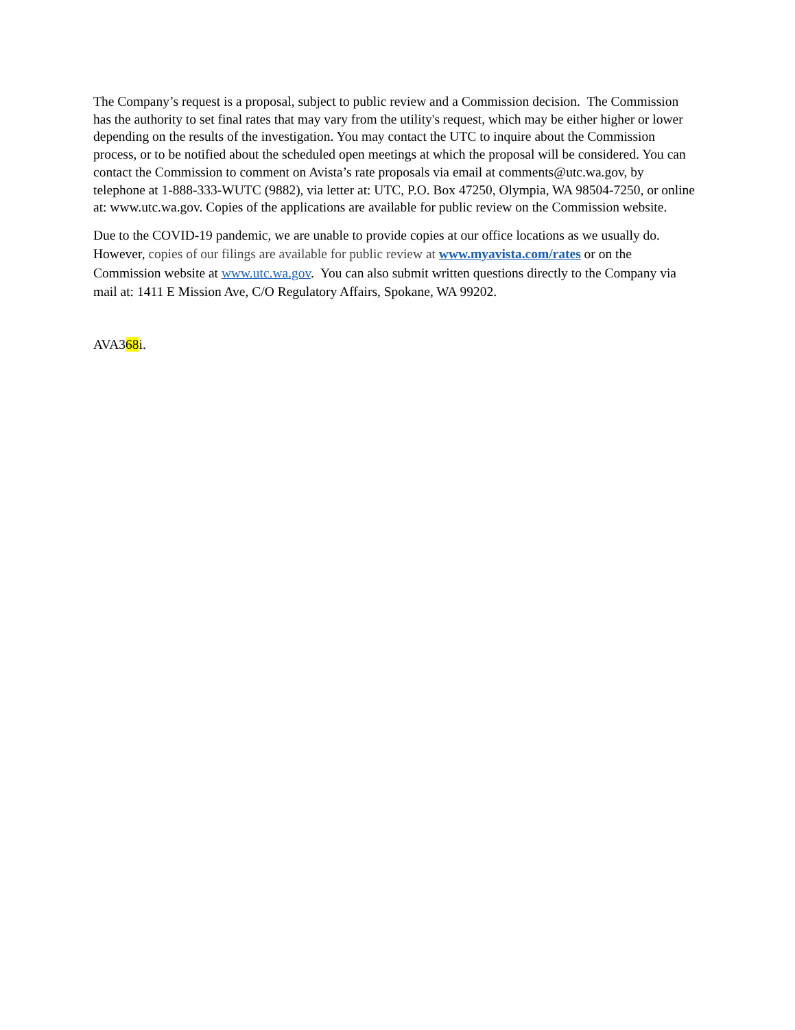The Company’s request is a proposal, subject to public review and a Commission decision. The Commission has the authority to set final rates that may vary from the utility's request, which may be either higher or lower depending on the results of the investigation. You may contact the UTC to inquire about the Commission process, or to be notified about the scheduled open meetings at which the proposal will be considered. You can contact the Commission to comment on Avista’s rate proposals via email at comments@utc.wa.gov, by telephone at 1-888-333-WUTC (9882), via letter at: UTC, P.O. Box 47250, Olympia, WA 98504-7250, or online at: www.utc.wa.gov. Copies of the applications are available for public review on the Commission website.
Due to the COVID-19 pandemic, we are unable to provide copies at our office locations as we usually do. However, copies of our filings are available for public review at www.myavista.com/rates or on the Commission website at www.utc.wa.gov. You can also submit written questions directly to the Company via mail at: 1411 E Mission Ave, C/O Regulatory Affairs, Spokane, WA 99202.
AVA368i.